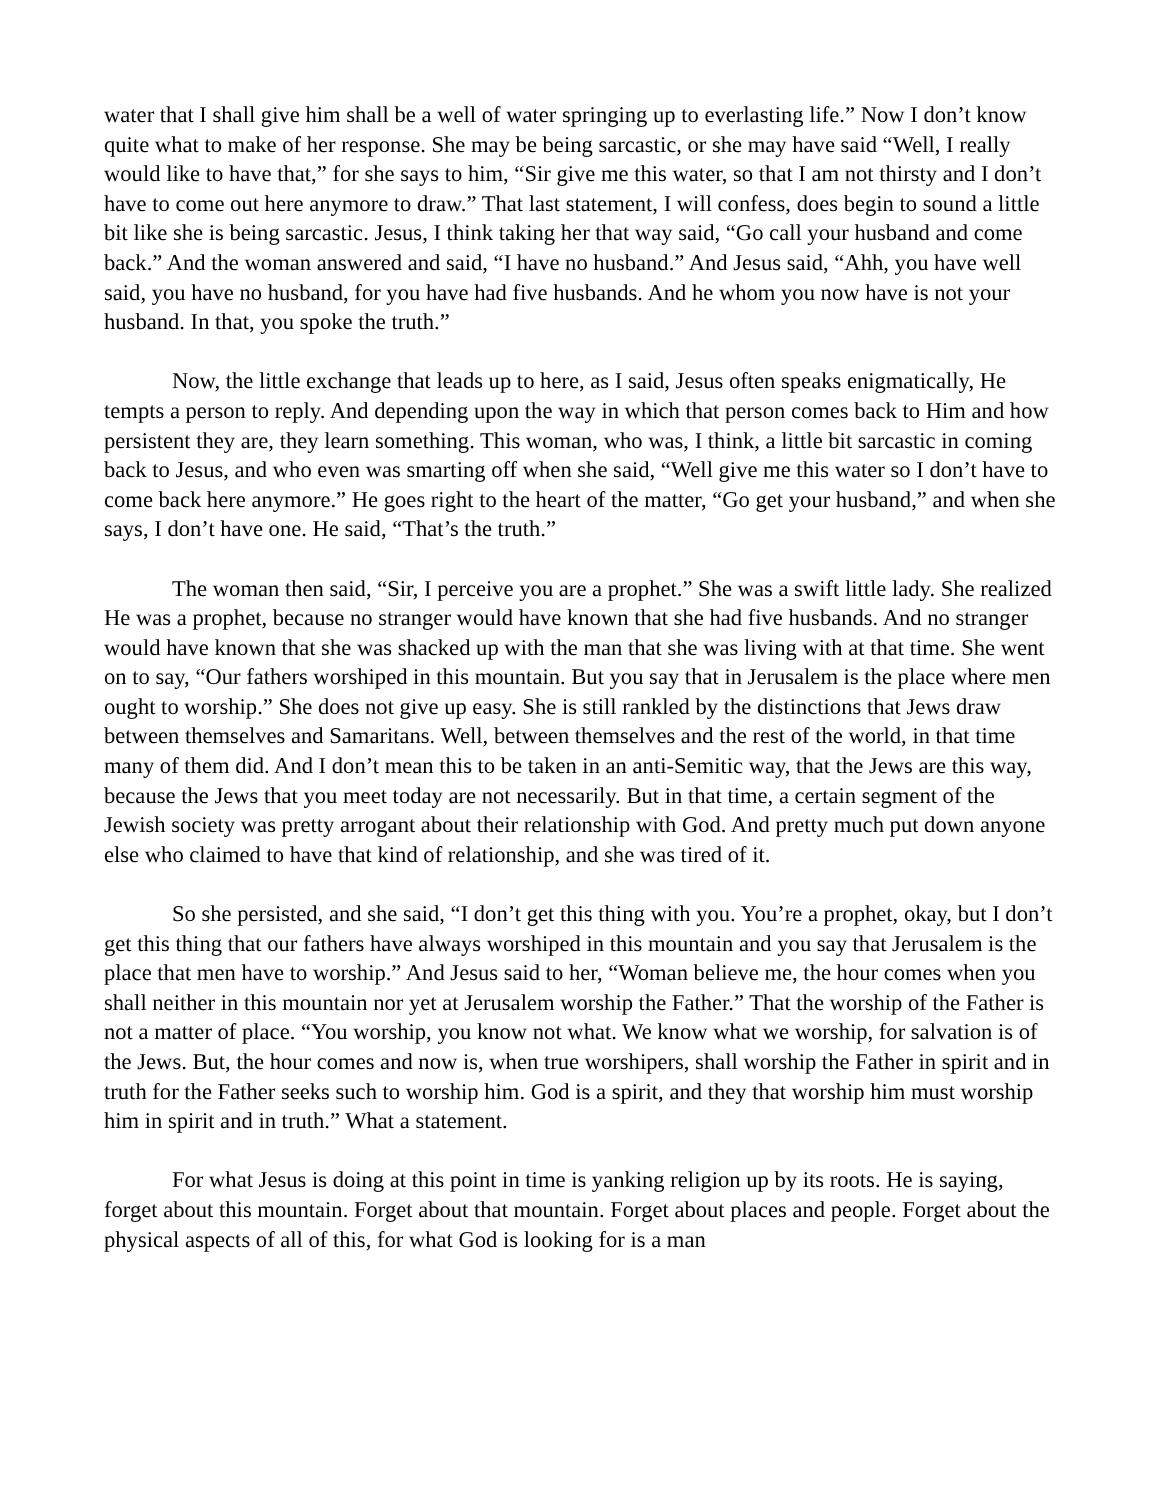water that I shall give him shall be a well of water springing up to everlasting life.” Now I don’t know quite what to make of her response. She may be being sarcastic, or she may have said “Well, I really would like to have that,” for she says to him, “Sir give me this water, so that I am not thirsty and I don’t have to come out here anymore to draw.” That last statement, I will confess, does begin to sound a little bit like she is being sarcastic. Jesus, I think taking her that way said, “Go call your husband and come back.” And the woman answered and said, “I have no husband.” And Jesus said, “Ahh, you have well said, you have no husband, for you have had five husbands. And he whom you now have is not your husband. In that, you spoke the truth.”
Now, the little exchange that leads up to here, as I said, Jesus often speaks enigmatically, He tempts a person to reply. And depending upon the way in which that person comes back to Him and how persistent they are, they learn something. This woman, who was, I think, a little bit sarcastic in coming back to Jesus, and who even was smarting off when she said, “Well give me this water so I don’t have to come back here anymore.” He goes right to the heart of the matter, “Go get your husband,” and when she says, I don’t have one. He said, “That’s the truth.”
The woman then said, “Sir, I perceive you are a prophet.” She was a swift little lady. She realized He was a prophet, because no stranger would have known that she had five husbands. And no stranger would have known that she was shacked up with the man that she was living with at that time. She went on to say, “Our fathers worshiped in this mountain. But you say that in Jerusalem is the place where men ought to worship.” She does not give up easy. She is still rankled by the distinctions that Jews draw between themselves and Samaritans. Well, between themselves and the rest of the world, in that time many of them did. And I don’t mean this to be taken in an anti-Semitic way, that the Jews are this way, because the Jews that you meet today are not necessarily. But in that time, a certain segment of the Jewish society was pretty arrogant about their relationship with God. And pretty much put down anyone else who claimed to have that kind of relationship, and she was tired of it.
So she persisted, and she said, “I don’t get this thing with you. You’re a prophet, okay, but I don’t get this thing that our fathers have always worshiped in this mountain and you say that Jerusalem is the place that men have to worship.” And Jesus said to her, “Woman believe me, the hour comes when you shall neither in this mountain nor yet at Jerusalem worship the Father.” That the worship of the Father is not a matter of place. “You worship, you know not what. We know what we worship, for salvation is of the Jews. But, the hour comes and now is, when true worshipers, shall worship the Father in spirit and in truth for the Father seeks such to worship him. God is a spirit, and they that worship him must worship him in spirit and in truth.” What a statement.
For what Jesus is doing at this point in time is yanking religion up by its roots. He is saying, forget about this mountain. Forget about that mountain. Forget about places and people. Forget about the physical aspects of all of this, for what God is looking for is a man